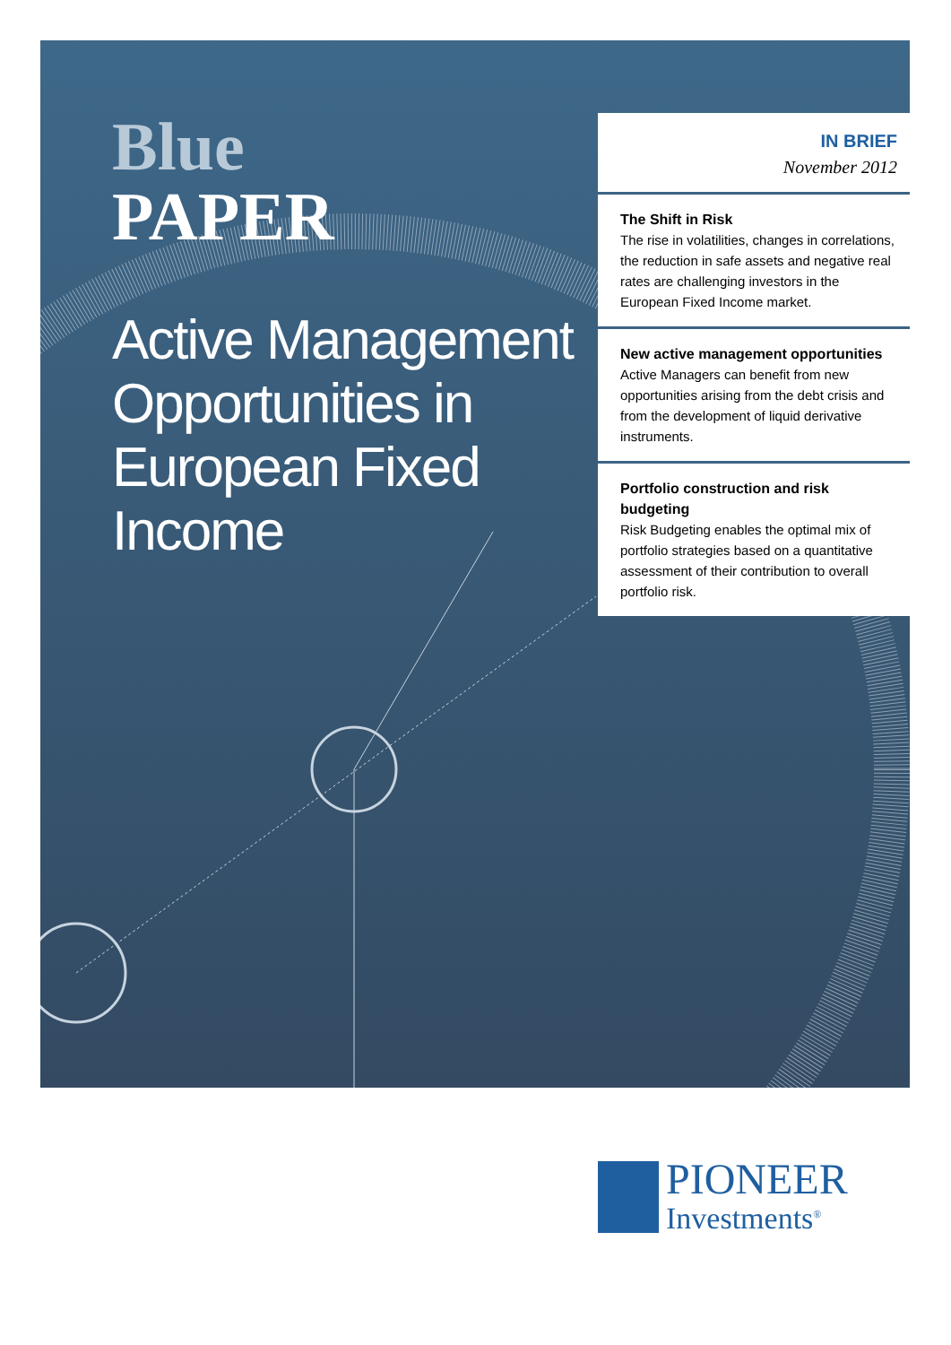Blue
PAPER
Active Management Opportunities in European Fixed Income
IN BRIEF
November 2012
The Shift in Risk
The rise in volatilities, changes in correlations, the reduction in safe assets and negative real rates are challenging investors in the European Fixed Income market.
New active management opportunities
Active Managers can benefit from new opportunities arising from the debt crisis and from the development of liquid derivative instruments.
Portfolio construction and risk budgeting
Risk Budgeting enables the optimal mix of portfolio strategies based on a quantitative assessment of their contribution to overall portfolio risk.
PIONEER
Investments<sup>®</sup>